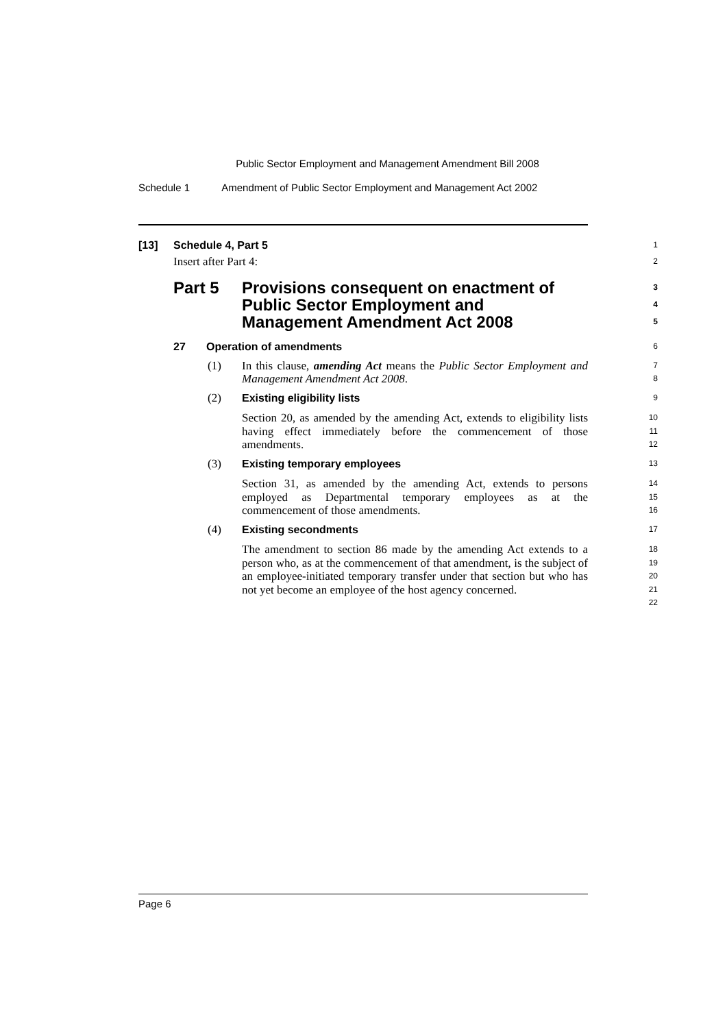Public Sector Employment and Management Amendment Bill 2008
Schedule 1 Amendment of Public Sector Employment and Management Act 2002
[13] Schedule 4, Part 5
1
Insert after Part 4:
2
Part 5 Provisions consequent on enactment of Public Sector Employment and Management Amendment Act 2008
3
4
5
27 Operation of amendments
6
(1) In this clause, amending Act means the Public Sector Employment and Management Amendment Act 2008.
7
8
(2) Existing eligibility lists
9
Section 20, as amended by the amending Act, extends to eligibility lists having effect immediately before the commencement of those amendments.
10
11
12
(3) Existing temporary employees
13
Section 31, as amended by the amending Act, extends to persons employed as Departmental temporary employees as at the commencement of those amendments.
14
15
16
(4) Existing secondments
17
The amendment to section 86 made by the amending Act extends to a person who, as at the commencement of that amendment, is the subject of an employee-initiated temporary transfer under that section but who has not yet become an employee of the host agency concerned.
18
19
20
21
22
Page 6